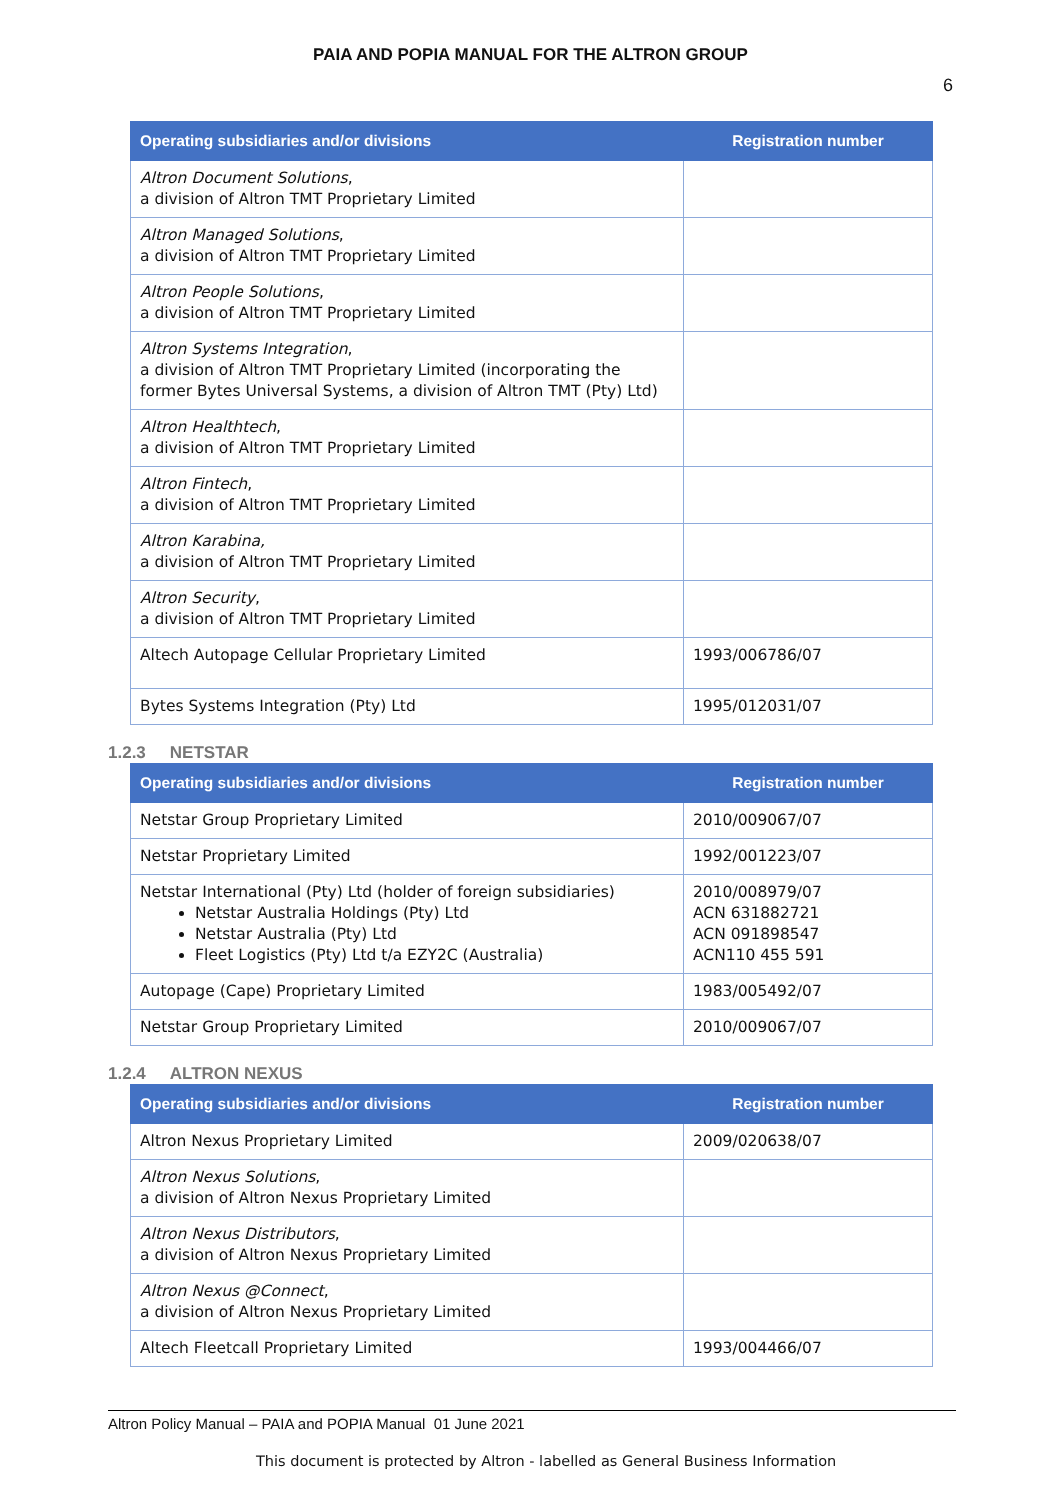PAIA AND POPIA MANUAL FOR THE ALTRON GROUP
6
| Operating subsidiaries and/or divisions | Registration number |
| --- | --- |
| Altron Document Solutions , a division of Altron TMT Proprietary Limited | |
| Altron Managed Solutions , a division of Altron TMT Proprietary Limited | |
| Altron People Solutions , a division of Altron TMT Proprietary Limited | |
| Altron Systems Integration , a division of Altron TMT Proprietary Limited (incorporating the former Bytes Universal Systems, a division of Altron TMT (Pty) Ltd) | |
| Altron Healthtech , a division of Altron TMT Proprietary Limited | |
| Altron Fintech , a division of Altron TMT Proprietary Limited | |
| Altron Karabina, a division of Altron TMT Proprietary Limited | |
| Altron Security , a division of Altron TMT Proprietary Limited | |
| Altech Autopage Cellular Proprietary Limited | 1993/006786/07 |
| Bytes Systems Integration (Pty) Ltd | 1995/012031/07 |
1.2.3 NETSTAR
| Operating subsidiaries and/or divisions | Registration number |
| --- | --- |
| Netstar Group Proprietary Limited | 2010/009067/07 |
| Netstar Proprietary Limited | 1992/001223/07 |
| Netstar International (Pty) Ltd (holder of foreign subsidiaries) Netstar Australia Holdings (Pty) Ltd Netstar Australia (Pty) Ltd Fleet Logistics (Pty) Ltd t/a EZY2C (Australia) | 2010/008979/07 ACN 631882721 ACN 091898547 ACN110 455 591 |
| Autopage (Cape) Proprietary Limited | 1983/005492/07 |
| Netstar Group Proprietary Limited | 2010/009067/07 |
1.2.4 ALTRON NEXUS
| Operating subsidiaries and/or divisions | Registration number |
| --- | --- |
| Altron Nexus Proprietary Limited | 2009/020638/07 |
| Altron Nexus Solutions , a division of Altron Nexus Proprietary Limited | |
| Altron Nexus Distributors , a division of Altron Nexus Proprietary Limited | |
| Altron Nexus @Connect , a division of Altron Nexus Proprietary Limited | |
| Altech Fleetcall Proprietary Limited | 1993/004466/07 |
Altron Policy Manual – PAIA and POPIA Manual 01 June 2021
This document is protected by Altron - labelled as General Business Information